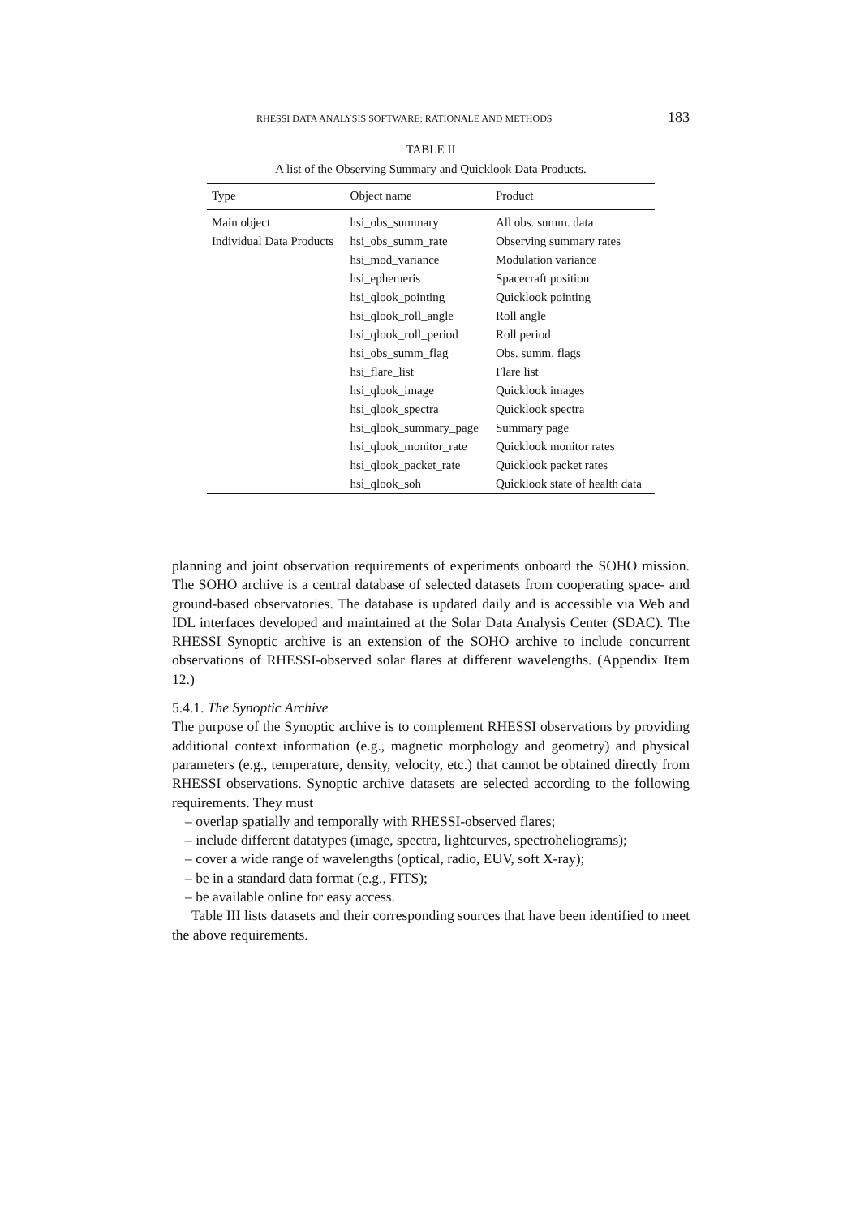RHESSI DATA ANALYSIS SOFTWARE: RATIONALE AND METHODS 183
TABLE II
A list of the Observing Summary and Quicklook Data Products.
| Type | Object name | Product |
| --- | --- | --- |
| Main object | hsi_obs_summary | All obs. summ. data |
| Individual Data Products | hsi_obs_summ_rate | Observing summary rates |
| | hsi_mod_variance | Modulation variance |
| | hsi_ephemeris | Spacecraft position |
| | hsi_qlook_pointing | Quicklook pointing |
| | hsi_qlook_roll_angle | Roll angle |
| | hsi_qlook_roll_period | Roll period |
| | hsi_obs_summ_flag | Obs. summ. flags |
| | hsi_flare_list | Flare list |
| | hsi_qlook_image | Quicklook images |
| | hsi_qlook_spectra | Quicklook spectra |
| | hsi_qlook_summary_page | Summary page |
| | hsi_qlook_monitor_rate | Quicklook monitor rates |
| | hsi_qlook_packet_rate | Quicklook packet rates |
| | hsi_qlook_soh | Quicklook state of health data |
planning and joint observation requirements of experiments onboard the SOHO mission. The SOHO archive is a central database of selected datasets from cooperating space- and ground-based observatories. The database is updated daily and is accessible via Web and IDL interfaces developed and maintained at the Solar Data Analysis Center (SDAC). The RHESSI Synoptic archive is an extension of the SOHO archive to include concurrent observations of RHESSI-observed solar flares at different wavelengths. (Appendix Item 12.)
5.4.1. The Synoptic Archive
The purpose of the Synoptic archive is to complement RHESSI observations by providing additional context information (e.g., magnetic morphology and geometry) and physical parameters (e.g., temperature, density, velocity, etc.) that cannot be obtained directly from RHESSI observations. Synoptic archive datasets are selected according to the following requirements. They must
– overlap spatially and temporally with RHESSI-observed flares;
– include different datatypes (image, spectra, lightcurves, spectroheliograms);
– cover a wide range of wavelengths (optical, radio, EUV, soft X-ray);
– be in a standard data format (e.g., FITS);
– be available online for easy access.
Table III lists datasets and their corresponding sources that have been identified to meet the above requirements.